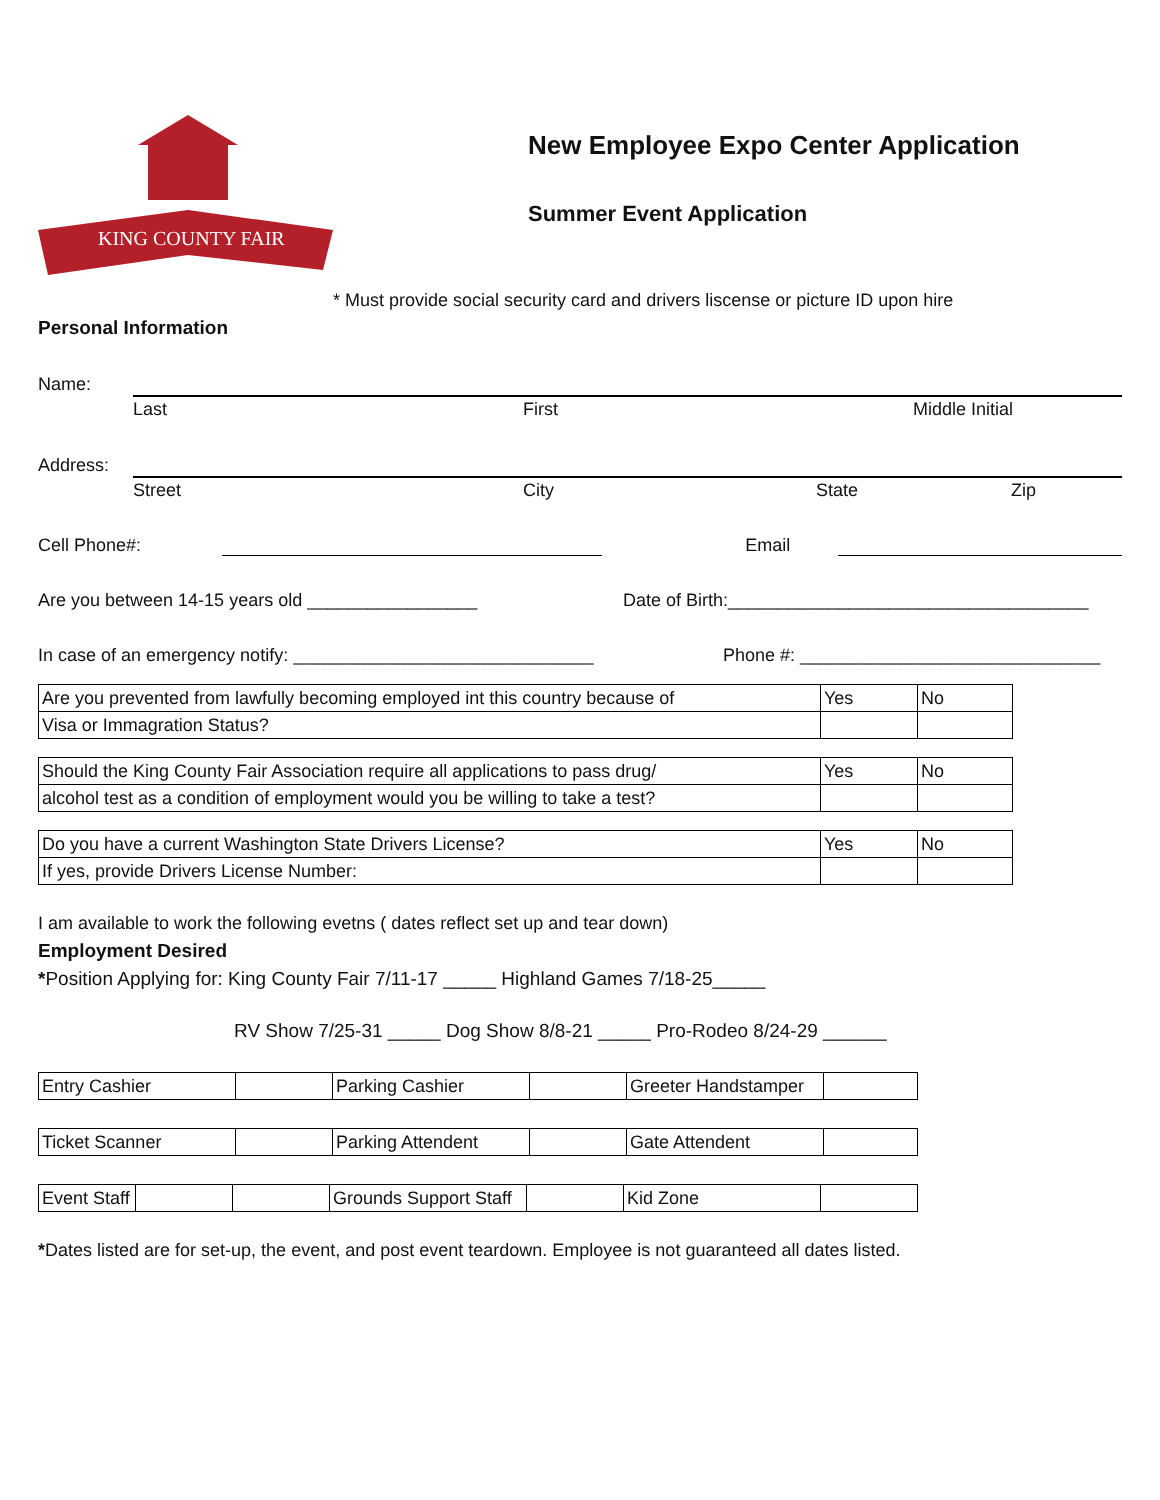KING COUNTY FAIR
New Employee Expo Center Application
Summer Event Application
* Must provide social security card and drivers liscense or picture ID upon hire
Personal Information
Name:
Last First Middle Initial
Address:
Street City State Zip
Cell Phone#: Email
Are you between 14-15 years old _________________ Date of Birth:____________________________________
In case of an emergency notify: ______________________________ Phone #: ______________________________
| Are you prevented from lawfully becoming employed int this country because of | Yes | No |
| Visa or Immagration Status? | | |
| Should the King County Fair Association require all applications to pass drug/ | Yes | No |
| alcohol test as a condition of employment would you be willing to take a test? | | |
| Do you have a current Washington State Drivers License? | Yes | No |
| If yes, provide Drivers License Number: | | |
I am available to work the following evetns ( dates reflect set up and tear down)
Employment Desired
*Position Applying for: King County Fair 7/11-17 _____ Highland Games 7/18-25_____
RV Show 7/25-31 _____ Dog Show 8/8-21 _____ Pro-Rodeo 8/24-29 ______
| Entry Cashier | | Parking Cashier | | Greeter Handstamper | |
| Ticket Scanner | | Parking Attendent | | Gate Attendent | |
| Event Staff | | | Grounds Support Staff | | Kid Zone | |
*Dates listed are for set-up, the event, and post event teardown. Employee is not guaranteed all dates listed.